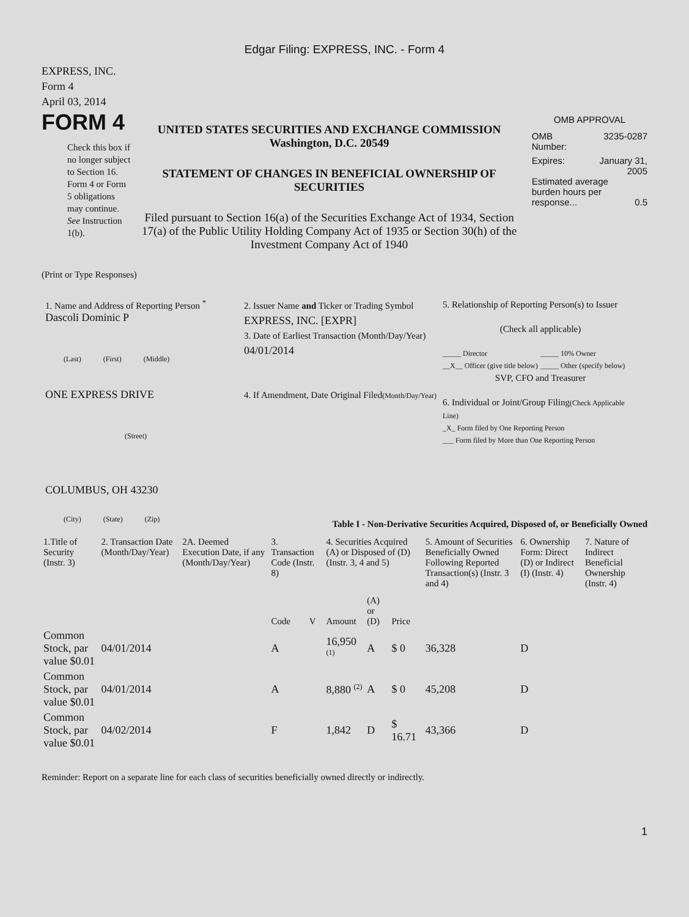Edgar Filing: EXPRESS, INC. - Form 4
EXPRESS, INC.
Form 4
April 03, 2014
FORM 4
Check this box if no longer subject to Section 16. Form 4 or Form 5 obligations may continue. See Instruction 1(b).
UNITED STATES SECURITIES AND EXCHANGE COMMISSION
Washington, D.C. 20549
STATEMENT OF CHANGES IN BENEFICIAL OWNERSHIP OF SECURITIES
Filed pursuant to Section 16(a) of the Securities Exchange Act of 1934, Section 17(a) of the Public Utility Holding Company Act of 1935 or Section 30(h) of the Investment Company Act of 1940
OMB APPROVAL
OMB
Number: 3235-0287
Expires: January 31,
2005
Estimated average burden hours per response... 0.5
(Print or Type Responses)
1. Name and Address of Reporting Person <sup>*</sup>
Dascoli Dominic P
(Last) (First) (Middle)
ONE EXPRESS DRIVE
(Street)
COLUMBUS, OH 43230
(City) (State) (Zip)
2. Issuer Name and Ticker or Trading Symbol
EXPRESS, INC. [EXPR]
3. Date of Earliest Transaction (Month/Day/Year)
04/01/2014
4. If Amendment, Date Original Filed(Month/Day/Year)
5. Relationship of Reporting Person(s) to Issuer
(Check all applicable)
_____ Director _____ 10% Owner __X__ Officer (give title below) _____ Other (specify below)
SVP, CFO and Treasurer
6. Individual or Joint/Group Filing(Check Applicable Line)
_X_ Form filed by One Reporting Person
___ Form filed by More than One Reporting Person
Table I - Non-Derivative Securities Acquired, Disposed of, or Beneficially Owned
| 1.Title of Security (Instr. 3) | 2. Transaction Date (Month/Day/Year) | 2A. Deemed Execution Date, if any (Month/Day/Year) | 3. Transaction Code (Instr. 8) | | 4. Securities Acquired (A) or Disposed of (D) (Instr. 3, 4 and 5) | | | 5. Amount of Securities Beneficially Owned Following Reported Transaction(s) (Instr. 3 and 4) | 6. Ownership Form: Direct (D) or Indirect (I) (Instr. 4) | 7. Nature of Indirect Beneficial Ownership (Instr. 4) |
| --- | --- | --- | --- | --- | --- | --- | --- | --- | --- | --- |
| | | | Code | V | Amount | (A) or (D) | Price | | | |
| Common Stock, par value $0.01 | 04/01/2014 | | A | | 16,950 <sup>(1)</sup> | A | $ 0 | 36,328 | D | |
| Common Stock, par value $0.01 | 04/01/2014 | | A | | 8,880 <sup>(2)</sup> | A | $ 0 | 45,208 | D | |
| Common Stock, par value $0.01 | 04/02/2014 | | F | | 1,842 | D | $ 16.71 | 43,366 | D | |
Reminder: Report on a separate line for each class of securities beneficially owned directly or indirectly.
1